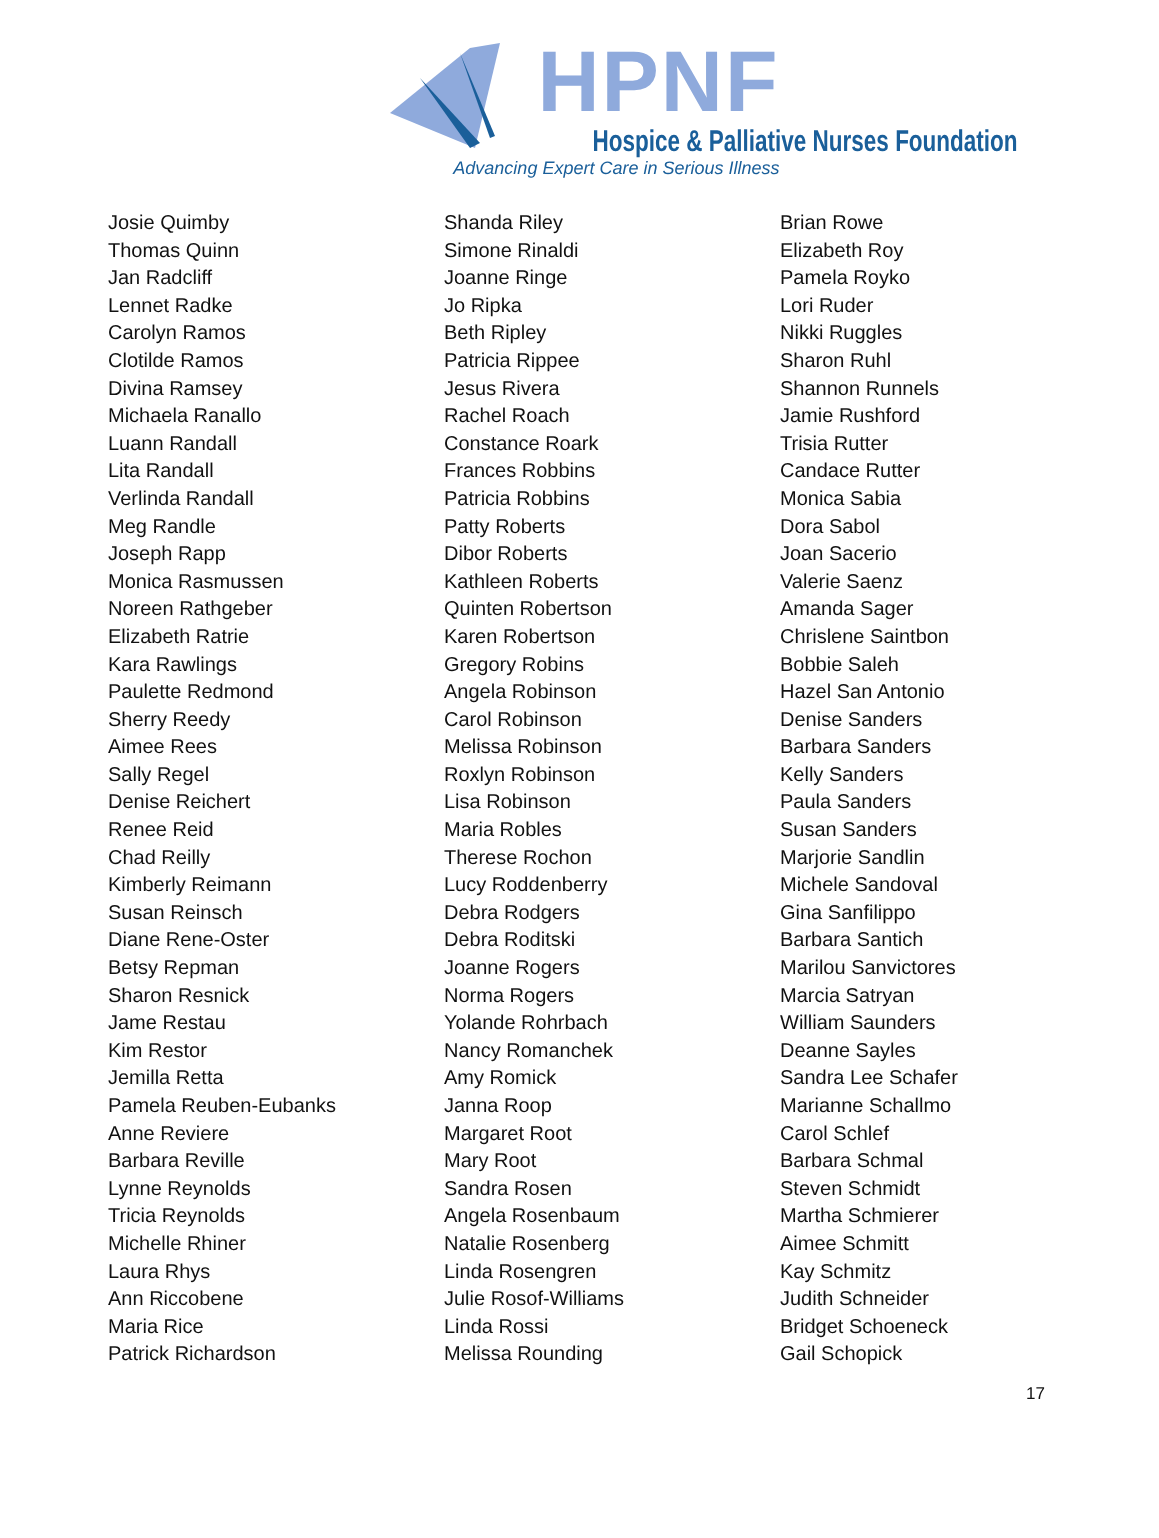HPNF
Hospice & Palliative Nurses Foundation
Advancing Expert Care in Serious Illness
Josie Quimby
Thomas Quinn
Jan Radcliff
Lennet Radke
Carolyn Ramos
Clotilde Ramos
Divina Ramsey
Michaela Ranallo
Luann Randall
Lita Randall
Verlinda Randall
Meg Randle
Joseph Rapp
Monica Rasmussen
Noreen Rathgeber
Elizabeth Ratrie
Kara Rawlings
Paulette Redmond
Sherry Reedy
Aimee Rees
Sally Regel
Denise Reichert
Renee Reid
Chad Reilly
Kimberly Reimann
Susan Reinsch
Diane Rene-Oster
Betsy Repman
Sharon Resnick
Jame Restau
Kim Restor
Jemilla Retta
Pamela Reuben-Eubanks
Anne Reviere
Barbara Reville
Lynne Reynolds
Tricia Reynolds
Michelle Rhiner
Laura Rhys
Ann Riccobene
Maria Rice
Patrick Richardson
Shanda Riley
Simone Rinaldi
Joanne Ringe
Jo Ripka
Beth Ripley
Patricia Rippee
Jesus Rivera
Rachel Roach
Constance Roark
Frances Robbins
Patricia Robbins
Patty Roberts
Dibor Roberts
Kathleen Roberts
Quinten Robertson
Karen Robertson
Gregory Robins
Angela Robinson
Carol Robinson
Melissa Robinson
Roxlyn Robinson
Lisa Robinson
Maria Robles
Therese Rochon
Lucy Roddenberry
Debra Rodgers
Debra Roditski
Joanne Rogers
Norma Rogers
Yolande Rohrbach
Nancy Romanchek
Amy Romick
Janna Roop
Margaret Root
Mary Root
Sandra Rosen
Angela Rosenbaum
Natalie Rosenberg
Linda Rosengren
Julie Rosof-Williams
Linda Rossi
Melissa Rounding
Brian Rowe
Elizabeth Roy
Pamela Royko
Lori Ruder
Nikki Ruggles
Sharon Ruhl
Shannon Runnels
Jamie Rushford
Trisia Rutter
Candace Rutter
Monica Sabia
Dora Sabol
Joan Sacerio
Valerie Saenz
Amanda Sager
Chrislene Saintbon
Bobbie Saleh
Hazel San Antonio
Denise Sanders
Barbara Sanders
Kelly Sanders
Paula Sanders
Susan Sanders
Marjorie Sandlin
Michele Sandoval
Gina Sanfilippo
Barbara Santich
Marilou Sanvictores
Marcia Satryan
William Saunders
Deanne Sayles
Sandra Lee Schafer
Marianne Schallmo
Carol Schlef
Barbara Schmal
Steven Schmidt
Martha Schmierer
Aimee Schmitt
Kay Schmitz
Judith Schneider
Bridget Schoeneck
Gail Schopick
17